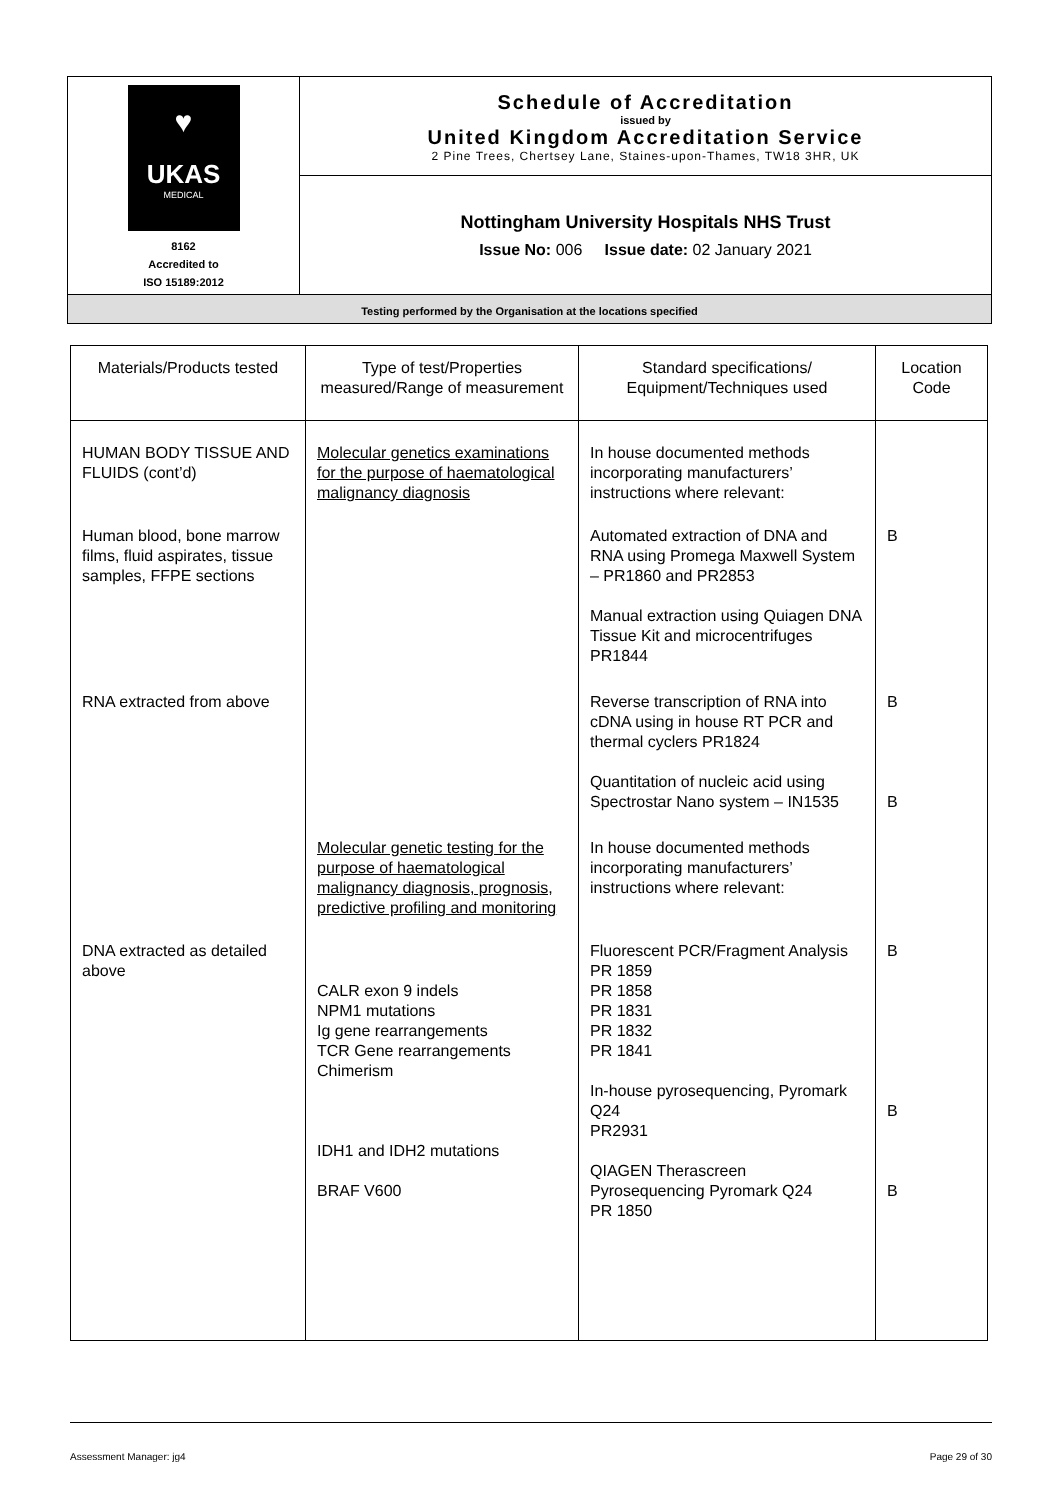| ♥ UKAS MEDICAL 8162 Accredited to ISO 15189:2012 | Schedule of Accreditation issued by United Kingdom Accreditation Service 2 Pine Trees, Chertsey Lane, Staines-upon-Thames, TW18 3HR, UK |
| | Nottingham University Hospitals NHS Trust Issue No: 006 Issue date: 02 January 2021 |
| Testing performed by the Organisation at the locations specified | |
| Materials/Products tested | Type of test/Properties measured/Range of measurement | Standard specifications/ Equipment/Techniques used | Location Code |
| --- | --- | --- | --- |
| HUMAN BODY TISSUE AND FLUIDS (cont’d) | Molecular genetics examinations for the purpose of haematological malignancy diagnosis | In house documented methods incorporating manufacturers’ instructions where relevant: | |
| Human blood, bone marrow films, fluid aspirates, tissue samples, FFPE sections | | Automated extraction of DNA and RNA using Promega Maxwell System – PR1860 and PR2853 Manual extraction using Quiagen DNA Tissue Kit and microcentrifuges PR1844 | B |
| RNA extracted from above | | Reverse transcription of RNA into cDNA using in house RT PCR and thermal cyclers PR1824 Quantitation of nucleic acid using Spectrostar Nano system – IN1535 | B B |
| | Molecular genetic testing for the purpose of haematological malignancy diagnosis, prognosis, predictive profiling and monitoring | In house documented methods incorporating manufacturers’ instructions where relevant: | |
| DNA extracted as detailed above | CALR exon 9 indels NPM1 mutations Ig gene rearrangements TCR Gene rearrangements Chimerism IDH1 and IDH2 mutations BRAF V600 | Fluorescent PCR/Fragment Analysis PR 1859 PR 1858 PR 1831 PR 1832 PR 1841 In-house pyrosequencing, Pyromark Q24 PR2931 QIAGEN Therascreen Pyrosequencing Pyromark Q24 PR 1850 | B B B |
Assessment Manager: jg4 Page 29 of 30